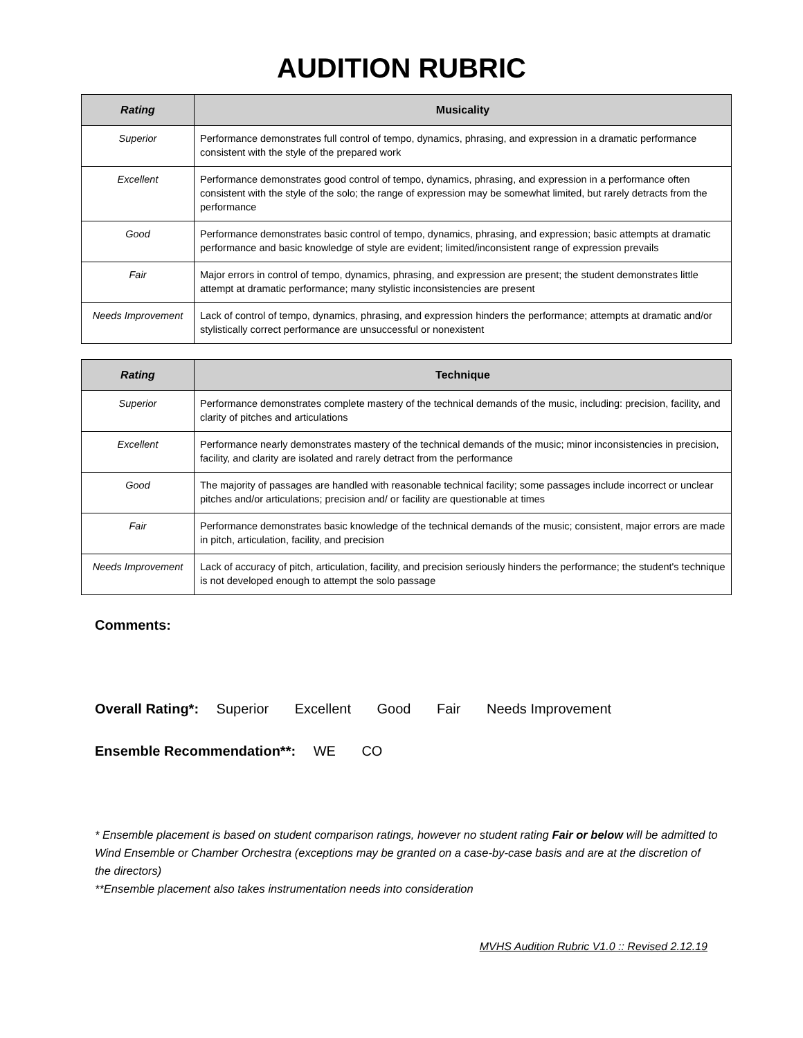AUDITION RUBRIC
| Rating | Musicality |
| --- | --- |
| Superior | Performance demonstrates full control of tempo, dynamics, phrasing, and expression in a dramatic performance consistent with the style of the prepared work |
| Excellent | Performance demonstrates good control of tempo, dynamics, phrasing, and expression in a performance often consistent with the style of the solo; the range of expression may be somewhat limited, but rarely detracts from the performance |
| Good | Performance demonstrates basic control of tempo, dynamics, phrasing, and expression; basic attempts at dramatic performance and basic knowledge of style are evident; limited/inconsistent range of expression prevails |
| Fair | Major errors in control of tempo, dynamics, phrasing, and expression are present; the student demonstrates little attempt at dramatic performance; many stylistic inconsistencies are present |
| Needs Improvement | Lack of control of tempo, dynamics, phrasing, and expression hinders the performance; attempts at dramatic and/or stylistically correct performance are unsuccessful or nonexistent |
| Rating | Technique |
| --- | --- |
| Superior | Performance demonstrates complete mastery of the technical demands of the music, including: precision, facility, and clarity of pitches and articulations |
| Excellent | Performance nearly demonstrates mastery of the technical demands of the music; minor inconsistencies in precision, facility, and clarity are isolated and rarely detract from the performance |
| Good | The majority of passages are handled with reasonable technical facility; some passages include incorrect or unclear pitches and/or articulations; precision and/ or facility are questionable at times |
| Fair | Performance demonstrates basic knowledge of the technical demands of the music; consistent, major errors are made in pitch, articulation, facility, and precision |
| Needs Improvement | Lack of accuracy of pitch, articulation, facility, and precision seriously hinders the performance; the student's technique is not developed enough to attempt the solo passage |
Comments:
Overall Rating*: Superior Excellent Good Fair Needs Improvement
Ensemble Recommendation**: WE CO
* Ensemble placement is based on student comparison ratings, however no student rating Fair or below will be admitted to Wind Ensemble or Chamber Orchestra (exceptions may be granted on a case-by-case basis and are at the discretion of the directors)
**Ensemble placement also takes instrumentation needs into consideration
MVHS Audition Rubric V1.0 :: Revised 2.12.19